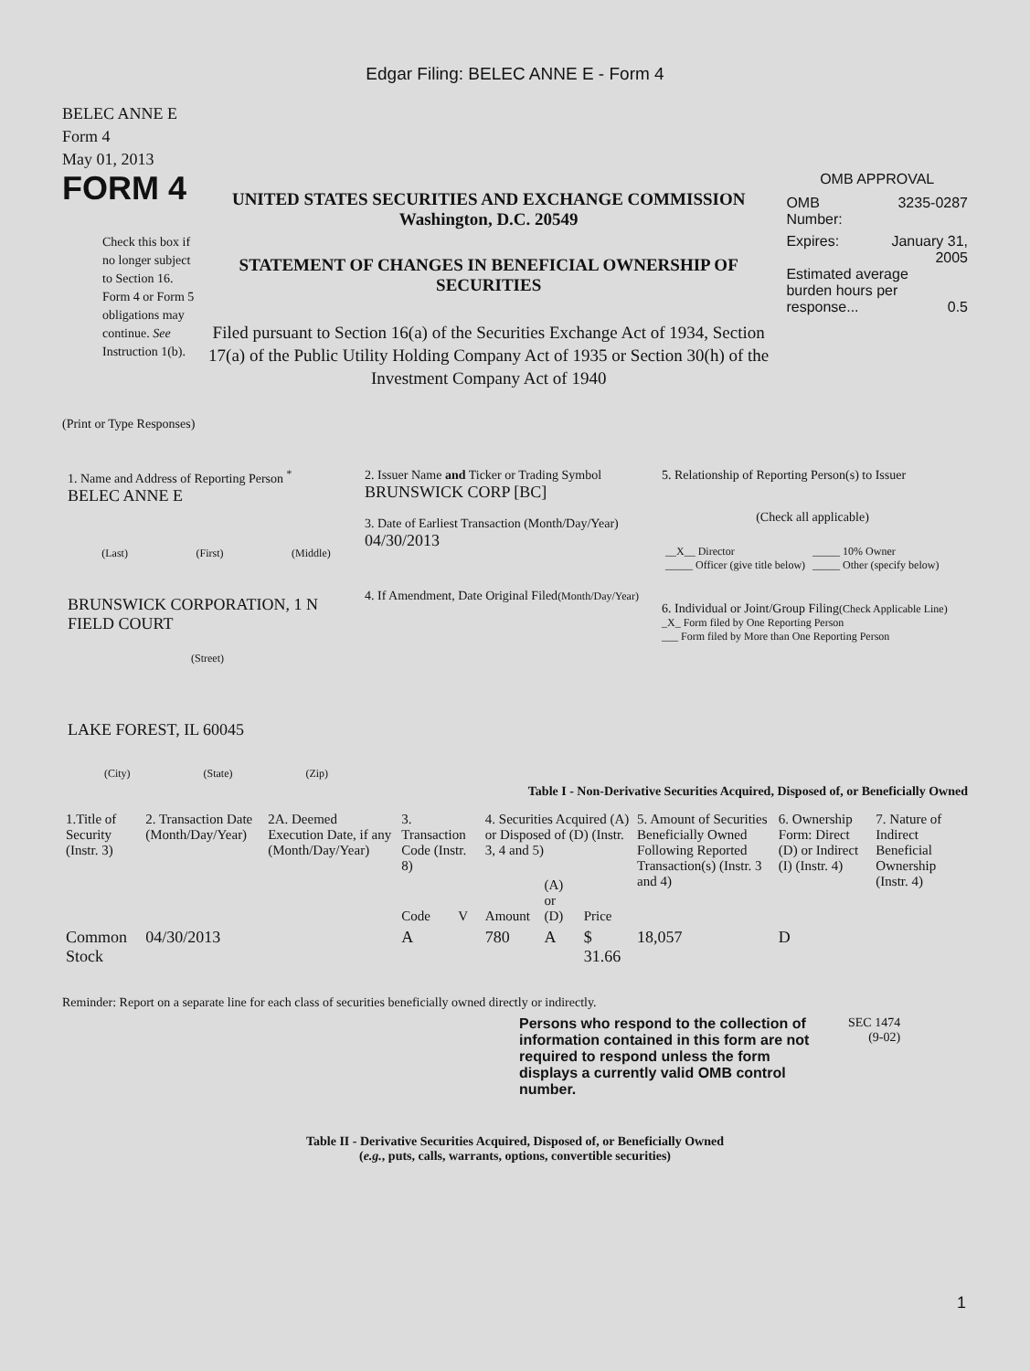Edgar Filing: BELEC ANNE E - Form 4
BELEC ANNE E
Form 4
May 01, 2013
FORM 4
Check this box if no longer subject to Section 16. Form 4 or Form 5 obligations may continue. See Instruction 1(b).
UNITED STATES SECURITIES AND EXCHANGE COMMISSION
Washington, D.C. 20549
STATEMENT OF CHANGES IN BENEFICIAL OWNERSHIP OF SECURITIES
Filed pursuant to Section 16(a) of the Securities Exchange Act of 1934, Section 17(a) of the Public Utility Holding Company Act of 1935 or Section 30(h) of the Investment Company Act of 1940
OMB APPROVAL
OMB
Number: 3235-0287
Expires: January 31,
2005
Estimated average burden hours per response... 0.5
(Print or Type Responses)
1. Name and Address of Reporting Person <sup>*</sup>
BELEC ANNE E
(Last) (First) (Middle)
BRUNSWICK CORPORATION, 1 N FIELD COURT
(Street)
LAKE FOREST, IL 60045
(City) (State) (Zip)
2. Issuer Name and Ticker or Trading Symbol
BRUNSWICK CORP [BC]
3. Date of Earliest Transaction (Month/Day/Year)
04/30/2013
4. If Amendment, Date Original Filed(Month/Day/Year)
5. Relationship of Reporting Person(s) to Issuer
(Check all applicable)
| __X__ Director _____ Officer (give title below) | _____ 10% Owner _____ Other (specify below) |
6. Individual or Joint/Group Filing(Check Applicable Line)
_X_ Form filed by One Reporting Person
___ Form filed by More than One Reporting Person
Table I - Non-Derivative Securities Acquired, Disposed of, or Beneficially Owned
| 1.Title of Security (Instr. 3) | 2. Transaction Date (Month/Day/Year) | 2A. Deemed Execution Date, if any (Month/Day/Year) | 3. Transaction Code (Instr. 8) | | 4. Securities Acquired (A) or Disposed of (D) (Instr. 3, 4 and 5) | | | 5. Amount of Securities Beneficially Owned Following Reported Transaction(s) (Instr. 3 and 4) | 6. Ownership Form: Direct (D) or Indirect (I) (Instr. 4) | 7. Nature of Indirect Beneficial Ownership (Instr. 4) |
| --- | --- | --- | --- | --- | --- | --- | --- | --- | --- | --- |
| | | | Code | V | Amount | (A) or (D) | Price | | | |
| Common Stock | 04/30/2013 | | A | | 780 | A | $ 31.66 | 18,057 | D | |
Reminder: Report on a separate line for each class of securities beneficially owned directly or indirectly.
Persons who respond to the collection of information contained in this form are not required to respond unless the form displays a currently valid OMB control number.
SEC 1474
(9-02)
Table II - Derivative Securities Acquired, Disposed of, or Beneficially Owned
(e.g., puts, calls, warrants, options, convertible securities)
1